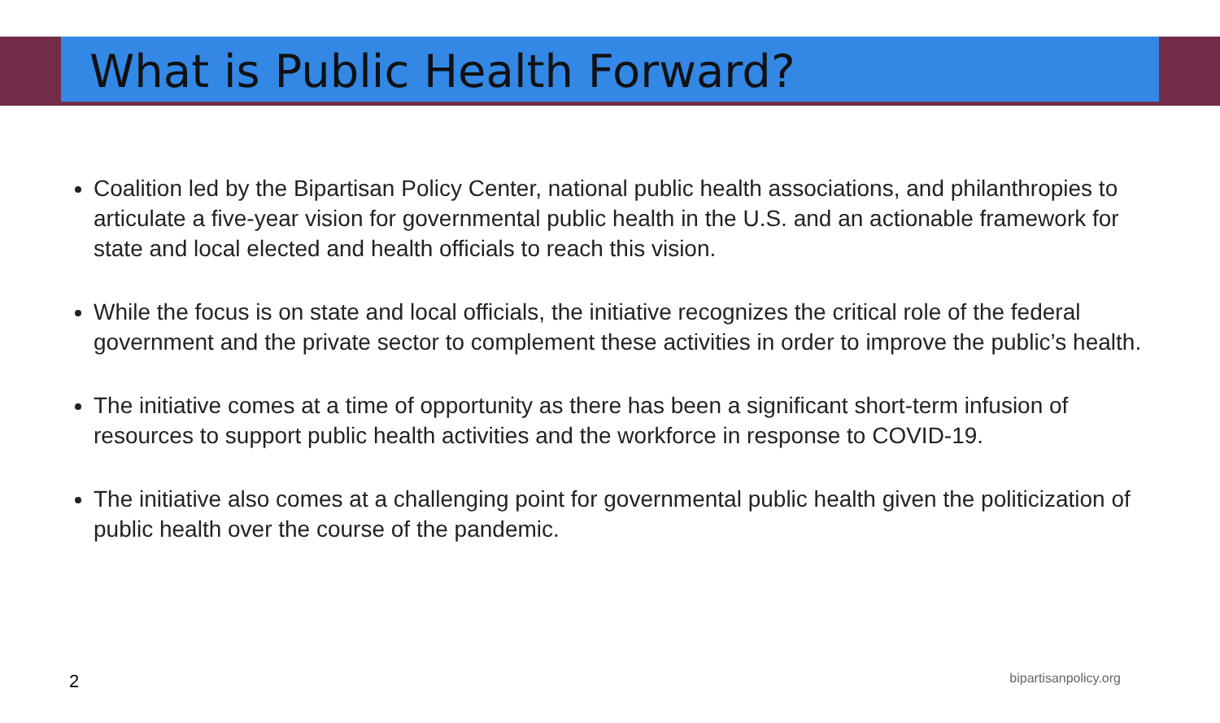What is Public Health Forward?
Coalition led by the Bipartisan Policy Center, national public health associations, and philanthropies to articulate a five-year vision for governmental public health in the U.S. and an actionable framework for state and local elected and health officials to reach this vision.
While the focus is on state and local officials, the initiative recognizes the critical role of the federal government and the private sector to complement these activities in order to improve the public’s health.
The initiative comes at a time of opportunity as there has been a significant short-term infusion of resources to support public health activities and the workforce in response to COVID-19.
The initiative also comes at a challenging point for governmental public health given the politicization of public health over the course of the pandemic.
2 bipartisanpolicy.org